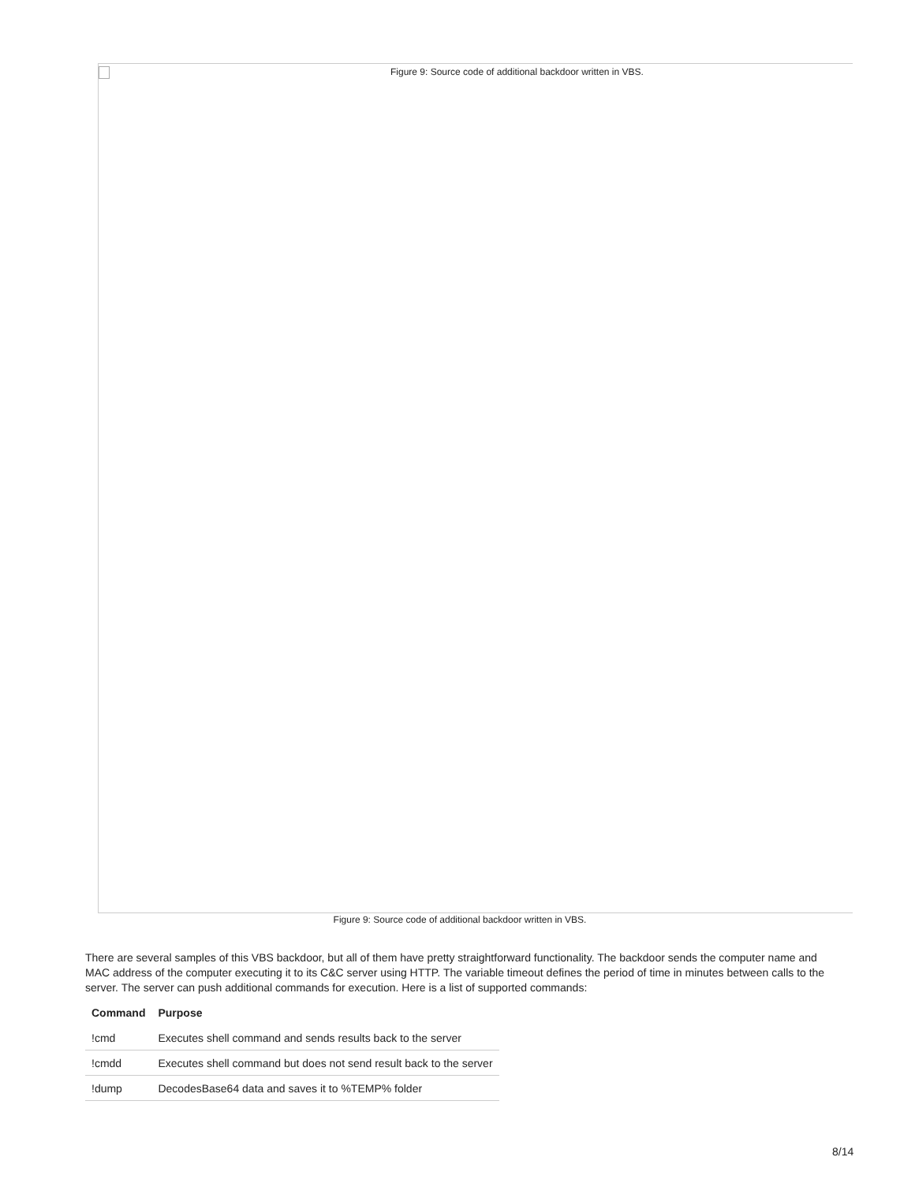Figure 9: Source code of additional backdoor written in VBS.
Figure 9: Source code of additional backdoor written in VBS.
There are several samples of this VBS backdoor, but all of them have pretty straightforward functionality. The backdoor sends the computer name and MAC address of the computer executing it to its C&C server using HTTP. The variable timeout defines the period of time in minutes between calls to the server. The server can push additional commands for execution. Here is a list of supported commands:
| Command | Purpose |
| --- | --- |
| !cmd | Executes shell command and sends results back to the server |
| !cmdd | Executes shell command but does not send result back to the server |
| !dump | DecodesBase64 data and saves it to %TEMP% folder |
8/14